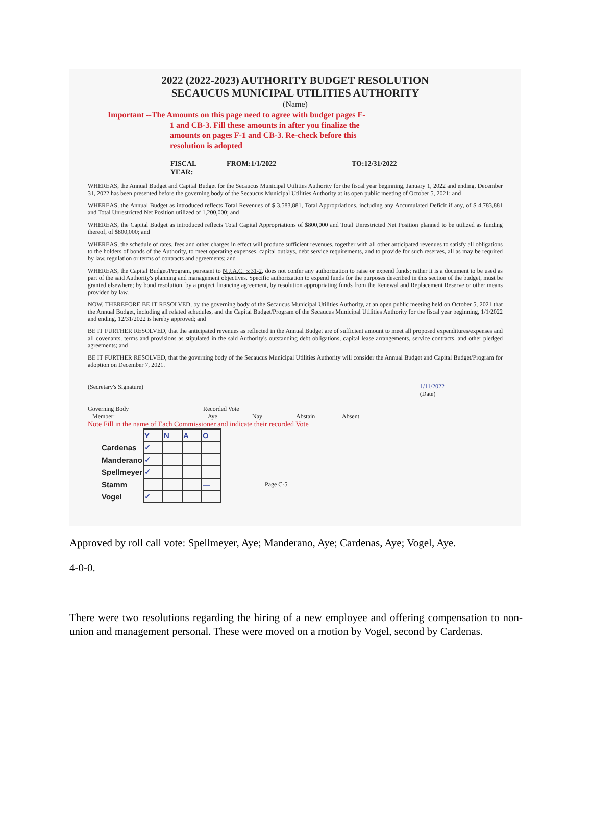2022 (2022-2023) AUTHORITY BUDGET RESOLUTION
SECAUCUS MUNICIPAL UTILITIES AUTHORITY
(Name)
Important --The Amounts on this page need to agree with budget pages F-
1 and CB-3. Fill these amounts in after you finalize the
amounts on pages F-1 and CB-3. Re-check before this
resolution is adopted
FISCAL
YEAR: FROM:1/1/2022 TO:12/31/2022
WHEREAS, the Annual Budget and Capital Budget for the Secaucus Municipal Utilities Authority for the fiscal year beginning, January 1, 2022 and ending, December 31, 2022 has been presented before the governing body of the Secaucus Municipal Utilities Authority at its open public meeting of October 5, 2021; and
WHEREAS, the Annual Budget as introduced reflects Total Revenues of $ 3,583,881, Total Appropriations, including any Accumulated Deficit if any, of $ 4,783,881 and Total Unrestricted Net Position utilized of 1,200,000; and
WHEREAS, the Capital Budget as introduced reflects Total Capital Appropriations of $800,000 and Total Unrestricted Net Position planned to be utilized as funding thereof, of $800,000; and
WHEREAS, the schedule of rates, fees and other charges in effect will produce sufficient revenues, together with all other anticipated revenues to satisfy all obligations to the holders of bonds of the Authority, to meet operating expenses, capital outlays, debt service requirements, and to provide for such reserves, all as may be required by law, regulation or terms of contracts and agreements; and
WHEREAS, the Capital Budget/Program, pursuant to N.J.A.C. 5:31-2, does not confer any authorization to raise or expend funds; rather it is a document to be used as part of the said Authority's planning and management objectives. Specific authorization to expend funds for the purposes described in this section of the budget, must be granted elsewhere; by bond resolution, by a project financing agreement, by resolution appropriating funds from the Renewal and Replacement Reserve or other means provided by law.
NOW, THEREFORE BE IT RESOLVED, by the governing body of the Secaucus Municipal Utilities Authority, at an open public meeting held on October 5, 2021 that the Annual Budget, including all related schedules, and the Capital Budget/Program of the Secaucus Municipal Utilities Authority for the fiscal year beginning, 1/1/2022 and ending, 12/31/2022 is hereby approved; and
BE IT FURTHER RESOLVED, that the anticipated revenues as reflected in the Annual Budget are of sufficient amount to meet all proposed expenditures/expenses and all covenants, terms and provisions as stipulated in the said Authority's outstanding debt obligations, capital lease arrangements, service contracts, and other pledged agreements; and
BE IT FURTHER RESOLVED, that the governing body of the Secaucus Municipal Utilities Authority will consider the Annual Budget and Capital Budget/Program for adoption on December 7, 2021.
(Secretary's Signature) 1/11/2022
(Date)
Governing Body
Member: Recorded Vote
Aye
Nay
Abstain
Absent
Note Fill in the name of Each Commissioner and indicate their recorded Vote
| | Y | N | A | O | |
| Cardenas | ✓ | | | | |
| Manderano | ✓ | | | | |
| Spellmeyer | ✓ | | | | |
| Stamm | | | | — | Page C-5 |
| Vogel | ✓ | | | | |
Approved by roll call vote: Spellmeyer, Aye; Manderano, Aye; Cardenas, Aye; Vogel, Aye.
4-0-0.
There were two resolutions regarding the hiring of a new employee and offering compensation to non-union and management personal. These were moved on a motion by Vogel, second by Cardenas.